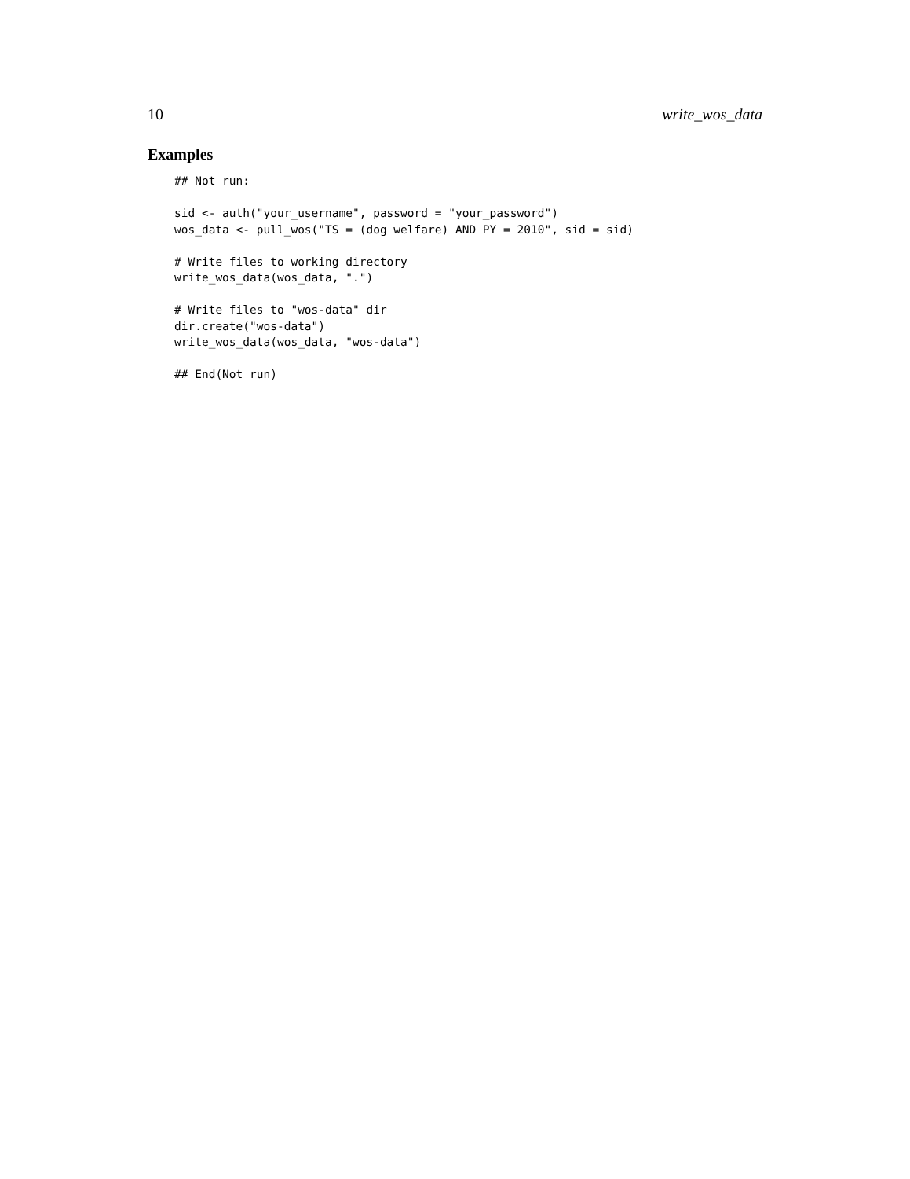10 write_wos_data
Examples
## Not run:

sid <- auth("your_username", password = "your_password")
wos_data <- pull_wos("TS = (dog welfare) AND PY = 2010", sid = sid)

# Write files to working directory
write_wos_data(wos_data, ".")

# Write files to "wos-data" dir
dir.create("wos-data")
write_wos_data(wos_data, "wos-data")

## End(Not run)